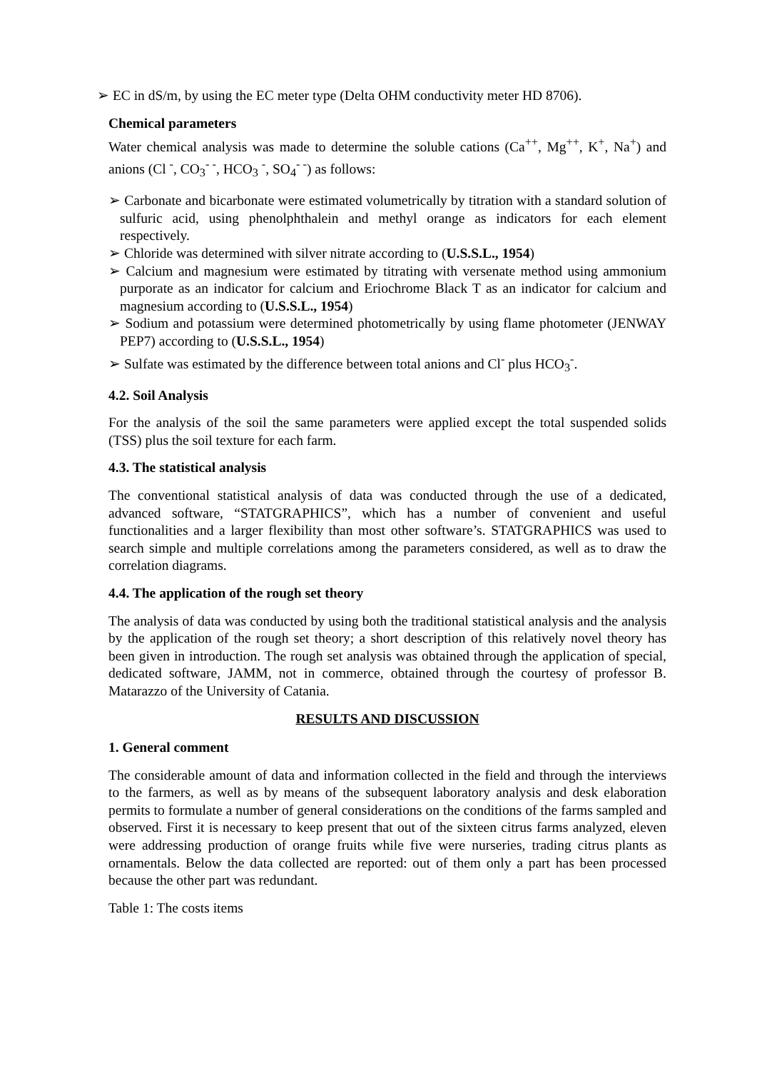➢ EC in dS/m, by using the EC meter type (Delta OHM conductivity meter HD 8706).
Chemical parameters
Water chemical analysis was made to determine the soluble cations (Ca<sup>++</sup>, Mg<sup>++</sup>, K<sup>+</sup>, Na<sup>+</sup>) and anions (Cl <sup>-</sup>, CO<sub>3</sub><sup>- -</sup>, HCO<sub>3</sub> <sup>-</sup>, SO<sub>4</sub><sup>- -</sup>) as follows:
➢ Carbonate and bicarbonate were estimated volumetrically by titration with a standard solution of sulfuric acid, using phenolphthalein and methyl orange as indicators for each element respectively.
➢ Chloride was determined with silver nitrate according to (U.S.S.L., 1954)
➢ Calcium and magnesium were estimated by titrating with versenate method using ammonium purporate as an indicator for calcium and Eriochrome Black T as an indicator for calcium and magnesium according to (U.S.S.L., 1954)
➢ Sodium and potassium were determined photometrically by using flame photometer (JENWAY PEP7) according to (U.S.S.L., 1954)
➢ Sulfate was estimated by the difference between total anions and Cl<sup>-</sup> plus HCO<sub>3</sub><sup>-</sup>.
4.2. Soil Analysis
For the analysis of the soil the same parameters were applied except the total suspended solids (TSS) plus the soil texture for each farm.
4.3. The statistical analysis
The conventional statistical analysis of data was conducted through the use of a dedicated, advanced software, “STATGRAPHICS”, which has a number of convenient and useful functionalities and a larger flexibility than most other software’s. STATGRAPHICS was used to search simple and multiple correlations among the parameters considered, as well as to draw the correlation diagrams.
4.4. The application of the rough set theory
The analysis of data was conducted by using both the traditional statistical analysis and the analysis by the application of the rough set theory; a short description of this relatively novel theory has been given in introduction. The rough set analysis was obtained through the application of special, dedicated software, JAMM, not in commerce, obtained through the courtesy of professor B. Matarazzo of the University of Catania.
RESULTS AND DISCUSSION
1. General comment
The considerable amount of data and information collected in the field and through the interviews to the farmers, as well as by means of the subsequent laboratory analysis and desk elaboration permits to formulate a number of general considerations on the conditions of the farms sampled and observed. First it is necessary to keep present that out of the sixteen citrus farms analyzed, eleven were addressing production of orange fruits while five were nurseries, trading citrus plants as ornamentals. Below the data collected are reported: out of them only a part has been processed because the other part was redundant.
Table 1: The costs items